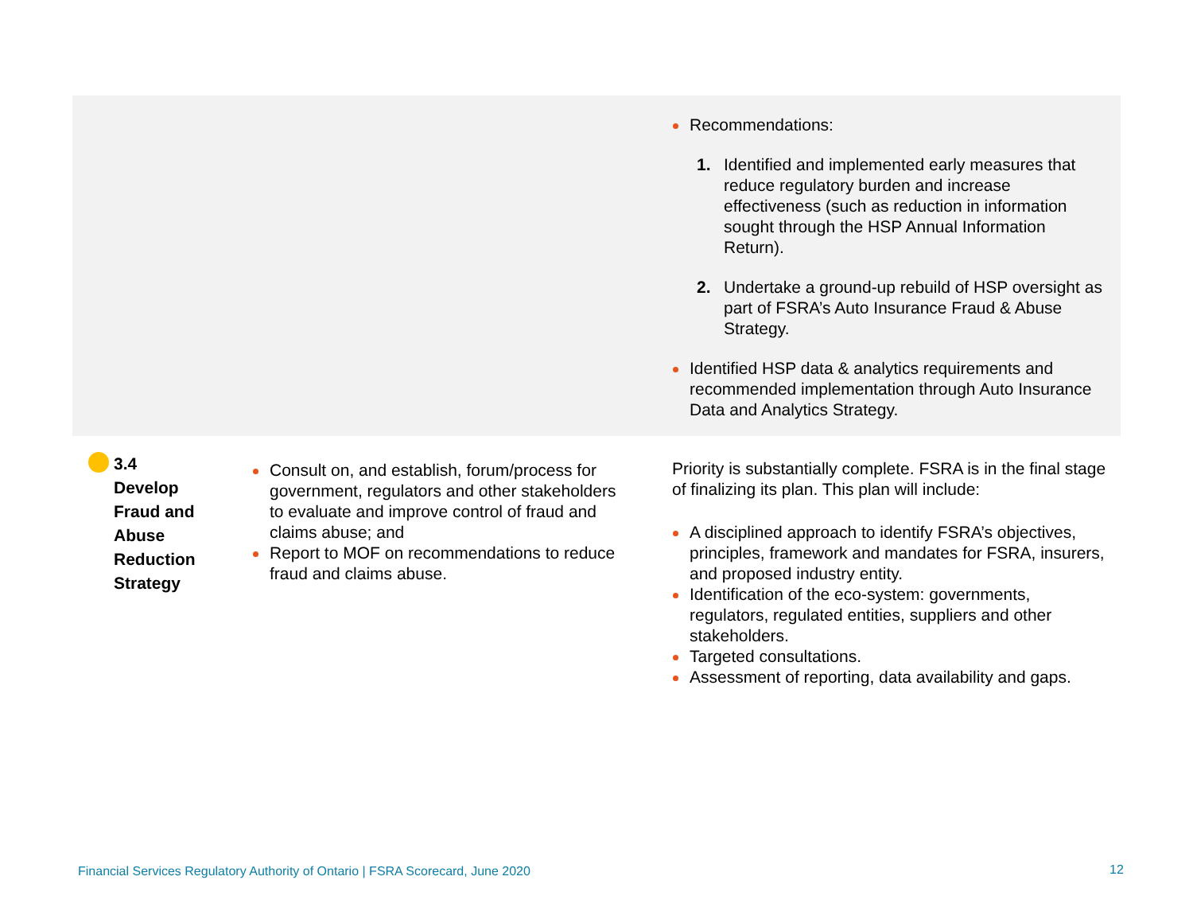| | | Recommendations: 1. Identified and implemented early measures that reduce regulatory burden and increase effectiveness (such as reduction in information sought through the HSP Annual Information Return). 2. Undertake a ground-up rebuild of HSP oversight as part of FSRA’s Auto Insurance Fraud & Abuse Strategy. Identified HSP data & analytics requirements and recommended implementation through Auto Insurance Data and Analytics Strategy. |
| 3.4 Develop Fraud and Abuse Reduction Strategy | | |
Consult on, and establish, forum/process for government, regulators and other stakeholders to evaluate and improve control of fraud and claims abuse; and
Report to MOF on recommendations to reduce fraud and claims abuse.
Priority is substantially complete. FSRA is in the final stage of finalizing its plan. This plan will include:
A disciplined approach to identify FSRA’s objectives, principles, framework and mandates for FSRA, insurers, and proposed industry entity.
Identification of the eco-system: governments, regulators, regulated entities, suppliers and other stakeholders.
Targeted consultations.
Assessment of reporting, data availability and gaps.
Financial Services Regulatory Authority of Ontario | FSRA Scorecard, June 2020
12